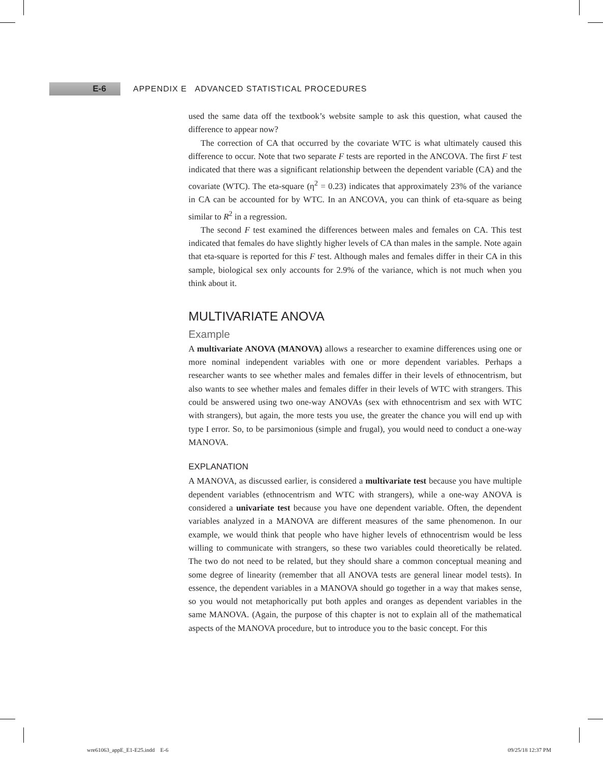E-6
APPENDIX E ADVANCED STATISTICAL PROCEDURES
used the same data off the textbook’s website sample to ask this question, what caused the difference to appear now?
The correction of CA that occurred by the covariate WTC is what ultimately caused this difference to occur. Note that two separate F tests are reported in the ANCOVA. The first F test indicated that there was a significant relationship between the dependent variable (CA) and the covariate (WTC). The eta-square (η<sup>2</sup> = 0.23) indicates that approximately 23% of the variance in CA can be accounted for by WTC. In an ANCOVA, you can think of eta-square as being similar to R<sup>2</sup> in a regression.
The second F test examined the differences between males and females on CA. This test indicated that females do have slightly higher levels of CA than males in the sample. Note again that eta-square is reported for this F test. Although males and females differ in their CA in this sample, biological sex only accounts for 2.9% of the variance, which is not much when you think about it.
MULTIVARIATE ANOVA
Example
A multivariate ANOVA (MANOVA) allows a researcher to examine differences using one or more nominal independent variables with one or more dependent variables. Perhaps a researcher wants to see whether males and females differ in their levels of ethnocentrism, but also wants to see whether males and females differ in their levels of WTC with strangers. This could be answered using two one-way ANOVAs (sex with ethnocentrism and sex with WTC with strangers), but again, the more tests you use, the greater the chance you will end up with type I error. So, to be parsimonious (simple and frugal), you would need to conduct a one-way MANOVA.
EXPLANATION
A MANOVA, as discussed earlier, is considered a multivariate test because you have multiple dependent variables (ethnocentrism and WTC with strangers), while a one-way ANOVA is considered a univariate test because you have one dependent variable. Often, the dependent variables analyzed in a MANOVA are different measures of the same phenomenon. In our example, we would think that people who have higher levels of ethnocentrism would be less willing to communicate with strangers, so these two variables could theoretically be related. The two do not need to be related, but they should share a common conceptual meaning and some degree of linearity (remember that all ANOVA tests are general linear model tests). In essence, the dependent variables in a MANOVA should go together in a way that makes sense, so you would not metaphorically put both apples and oranges as dependent variables in the same MANOVA. (Again, the purpose of this chapter is not to explain all of the mathematical aspects of the MANOVA procedure, but to introduce you to the basic concept. For this
wre61063_appE_E1-E25.indd E-6 09/25/18 12:37 PM